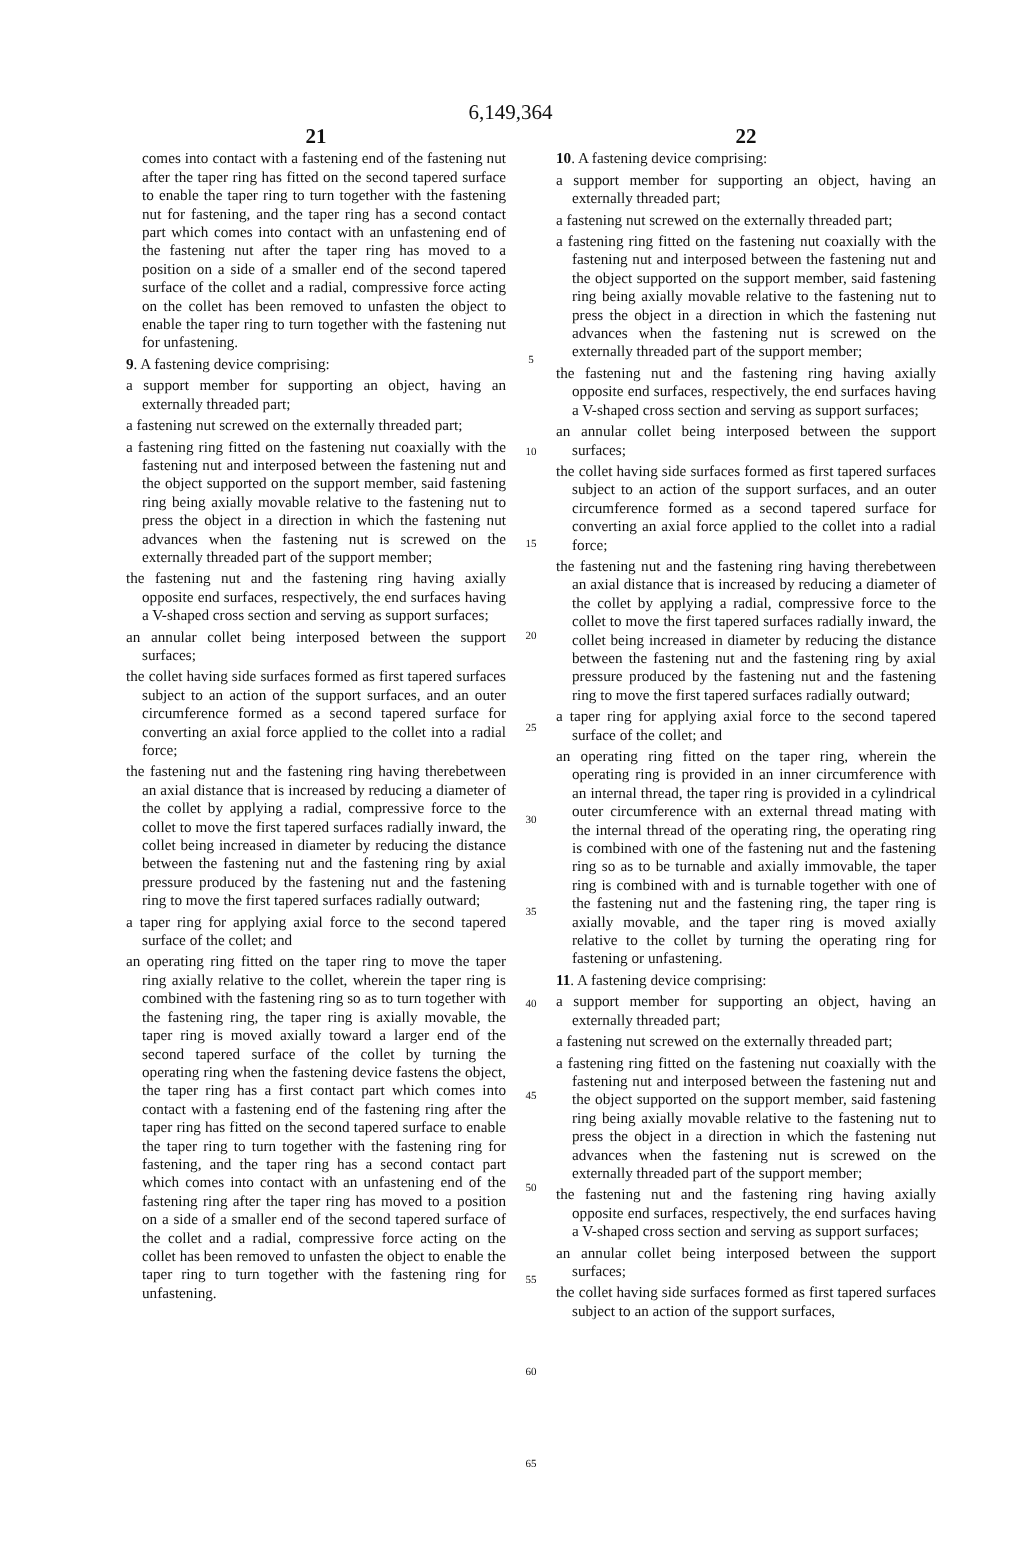6,149,364
21
comes into contact with a fastening end of the fastening nut after the taper ring has fitted on the second tapered surface to enable the taper ring to turn together with the fastening nut for fastening, and the taper ring has a second contact part which comes into contact with an unfastening end of the fastening nut after the taper ring has moved to a position on a side of a smaller end of the second tapered surface of the collet and a radial, compressive force acting on the collet has been removed to unfasten the object to enable the taper ring to turn together with the fastening nut for unfastening.
9. A fastening device comprising:
a support member for supporting an object, having an externally threaded part;
a fastening nut screwed on the externally threaded part;
a fastening ring fitted on the fastening nut coaxially with the fastening nut and interposed between the fastening nut and the object supported on the support member, said fastening ring being axially movable relative to the fastening nut to press the object in a direction in which the fastening nut advances when the fastening nut is screwed on the externally threaded part of the support member;
the fastening nut and the fastening ring having axially opposite end surfaces, respectively, the end surfaces having a V-shaped cross section and serving as support surfaces;
an annular collet being interposed between the support surfaces;
the collet having side surfaces formed as first tapered surfaces subject to an action of the support surfaces, and an outer circumference formed as a second tapered surface for converting an axial force applied to the collet into a radial force;
the fastening nut and the fastening ring having therebetween an axial distance that is increased by reducing a diameter of the collet by applying a radial, compressive force to the collet to move the first tapered surfaces radially inward, the collet being increased in diameter by reducing the distance between the fastening nut and the fastening ring by axial pressure produced by the fastening nut and the fastening ring to move the first tapered surfaces radially outward;
a taper ring for applying axial force to the second tapered surface of the collet; and
an operating ring fitted on the taper ring to move the taper ring axially relative to the collet, wherein the taper ring is combined with the fastening ring so as to turn together with the fastening ring, the taper ring is axially movable, the taper ring is moved axially toward a larger end of the second tapered surface of the collet by turning the operating ring when the fastening device fastens the object, the taper ring has a first contact part which comes into contact with a fastening end of the fastening ring after the taper ring has fitted on the second tapered surface to enable the taper ring to turn together with the fastening ring for fastening, and the taper ring has a second contact part which comes into contact with an unfastening end of the fastening ring after the taper ring has moved to a position on a side of a smaller end of the second tapered surface of the collet and a radial, compressive force acting on the collet has been removed to unfasten the object to enable the taper ring to turn together with the fastening ring for unfastening.
5
10
15
20
25
30
35
40
45
50
55
60
65
22
10. A fastening device comprising:
a support member for supporting an object, having an externally threaded part;
a fastening nut screwed on the externally threaded part;
a fastening ring fitted on the fastening nut coaxially with the fastening nut and interposed between the fastening nut and the object supported on the support member, said fastening ring being axially movable relative to the fastening nut to press the object in a direction in which the fastening nut advances when the fastening nut is screwed on the externally threaded part of the support member;
the fastening nut and the fastening ring having axially opposite end surfaces, respectively, the end surfaces having a V-shaped cross section and serving as support surfaces;
an annular collet being interposed between the support surfaces;
the collet having side surfaces formed as first tapered surfaces subject to an action of the support surfaces, and an outer circumference formed as a second tapered surface for converting an axial force applied to the collet into a radial force;
the fastening nut and the fastening ring having therebetween an axial distance that is increased by reducing a diameter of the collet by applying a radial, compressive force to the collet to move the first tapered surfaces radially inward, the collet being increased in diameter by reducing the distance between the fastening nut and the fastening ring by axial pressure produced by the fastening nut and the fastening ring to move the first tapered surfaces radially outward;
a taper ring for applying axial force to the second tapered surface of the collet; and
an operating ring fitted on the taper ring, wherein the operating ring is provided in an inner circumference with an internal thread, the taper ring is provided in a cylindrical outer circumference with an external thread mating with the internal thread of the operating ring, the operating ring is combined with one of the fastening nut and the fastening ring so as to be turnable and axially immovable, the taper ring is combined with and is turnable together with one of the fastening nut and the fastening ring, the taper ring is axially movable, and the taper ring is moved axially relative to the collet by turning the operating ring for fastening or unfastening.
11. A fastening device comprising:
a support member for supporting an object, having an externally threaded part;
a fastening nut screwed on the externally threaded part;
a fastening ring fitted on the fastening nut coaxially with the fastening nut and interposed between the fastening nut and the object supported on the support member, said fastening ring being axially movable relative to the fastening nut to press the object in a direction in which the fastening nut advances when the fastening nut is screwed on the externally threaded part of the support member;
the fastening nut and the fastening ring having axially opposite end surfaces, respectively, the end surfaces having a V-shaped cross section and serving as support surfaces;
an annular collet being interposed between the support surfaces;
the collet having side surfaces formed as first tapered surfaces subject to an action of the support surfaces,